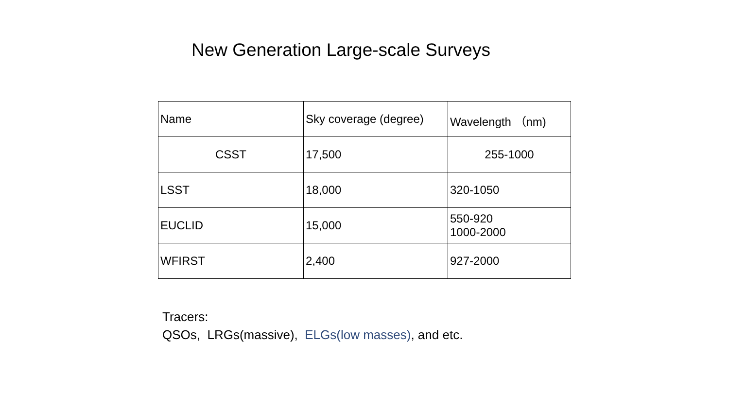New Generation Large-scale Surveys
| Name | Sky coverage (degree) | Wavelength （nm) |
| CSST | 17,500 | 255-1000 |
| LSST | 18,000 | 320-1050 |
| EUCLID | 15,000 | 550-920 1000-2000 |
| WFIRST | 2,400 | 927-2000 |
Tracers:
QSOs, LRGs(massive), ELGs(low masses), and etc.